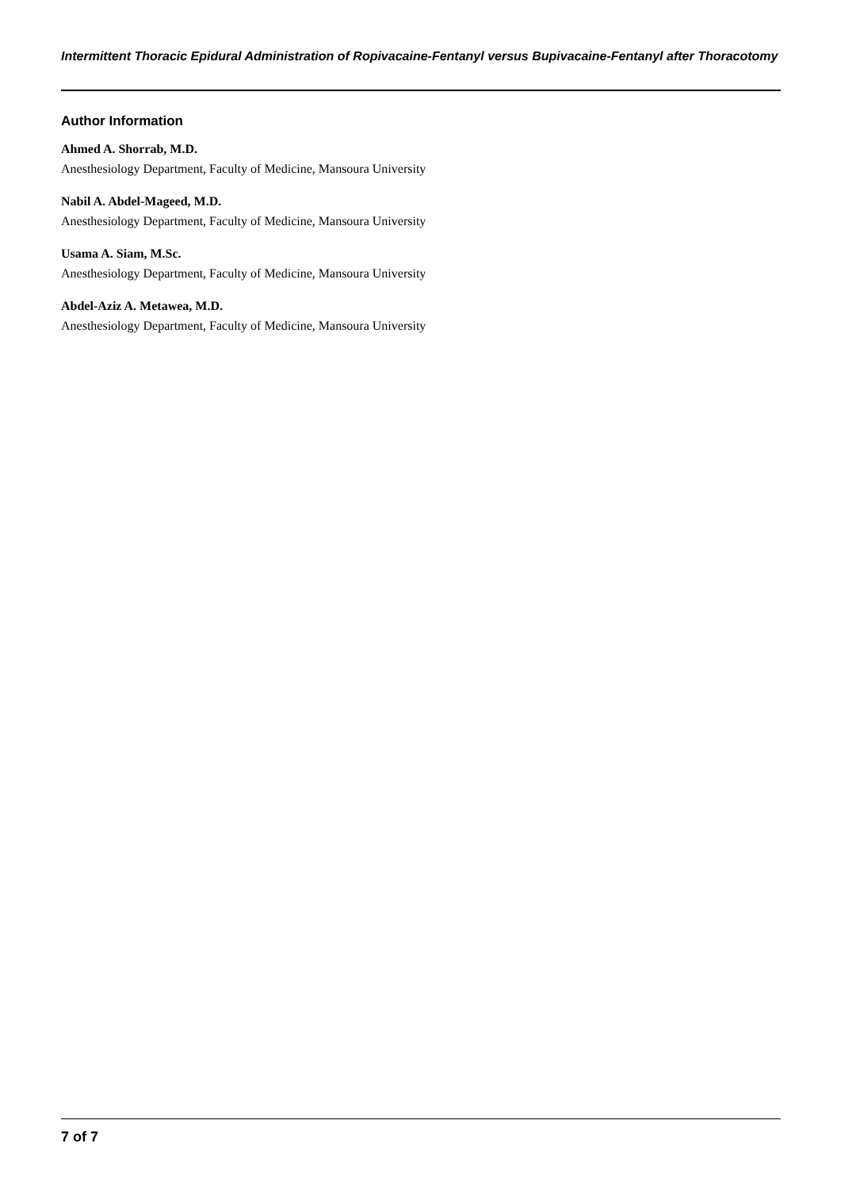Intermittent Thoracic Epidural Administration of Ropivacaine-Fentanyl versus Bupivacaine-Fentanyl after Thoracotomy
Author Information
Ahmed A. Shorrab, M.D.
Anesthesiology Department, Faculty of Medicine, Mansoura University
Nabil A. Abdel-Mageed, M.D.
Anesthesiology Department, Faculty of Medicine, Mansoura University
Usama A. Siam, M.Sc.
Anesthesiology Department, Faculty of Medicine, Mansoura University
Abdel-Aziz A. Metawea, M.D.
Anesthesiology Department, Faculty of Medicine, Mansoura University
7 of 7